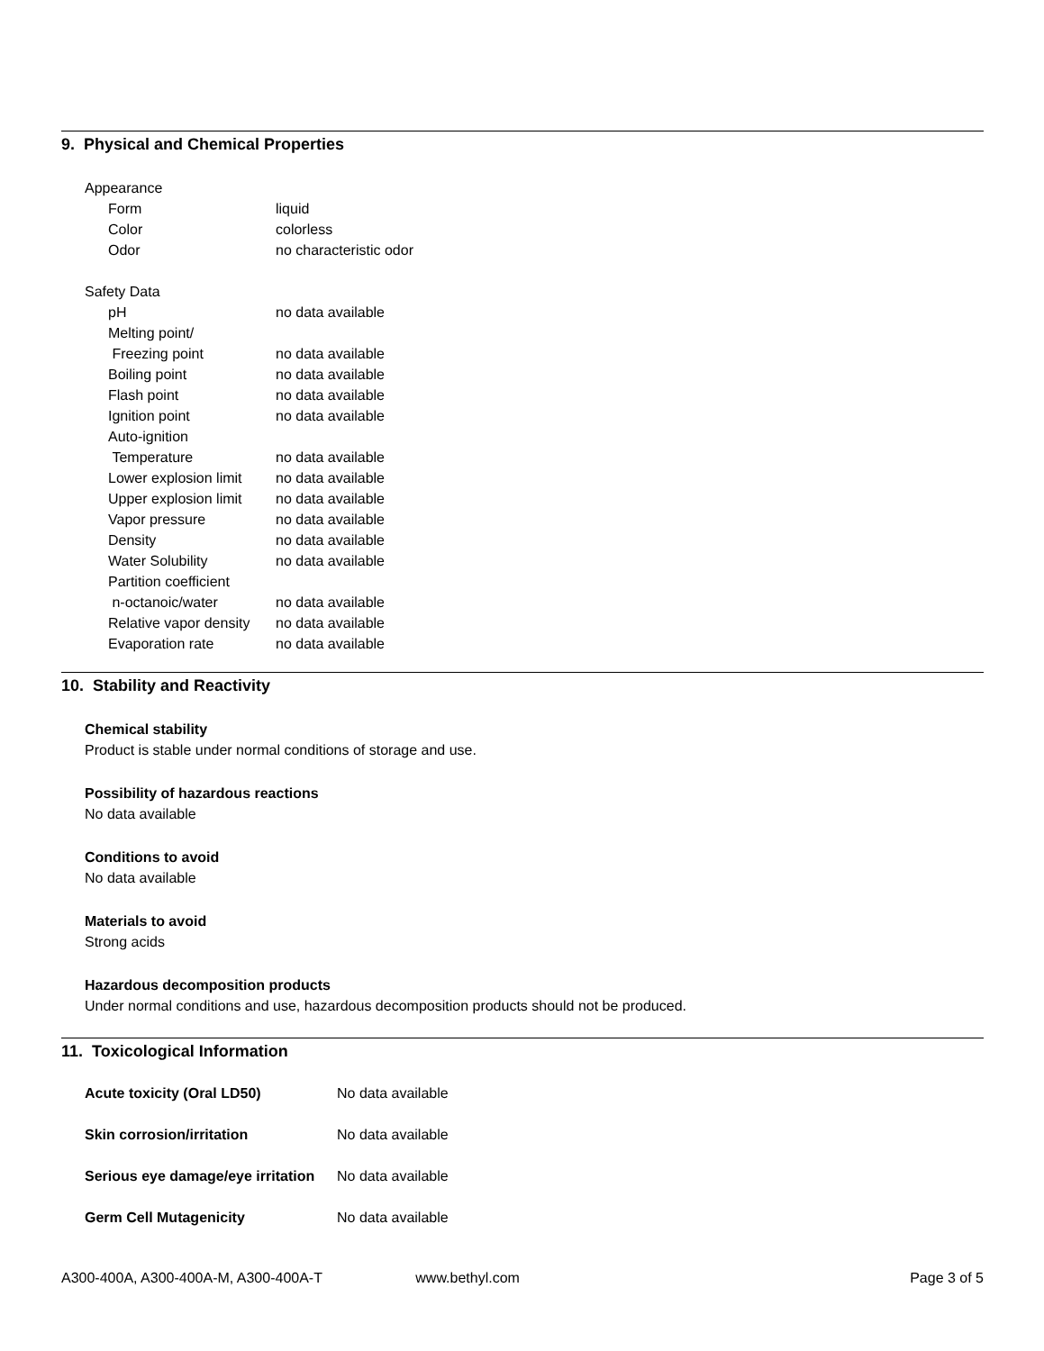9. Physical and Chemical Properties
Appearance
| Form | liquid |
| Color | colorless |
| Odor | no characteristic odor |
Safety Data
| pH | no data available |
| Melting point/ Freezing point | no data available |
| Boiling point | no data available |
| Flash point | no data available |
| Ignition point | no data available |
| Auto-ignition Temperature | no data available |
| Lower explosion limit | no data available |
| Upper explosion limit | no data available |
| Vapor pressure | no data available |
| Density | no data available |
| Water Solubility | no data available |
| Partition coefficient n-octanoic/water | no data available |
| Relative vapor density | no data available |
| Evaporation rate | no data available |
10. Stability and Reactivity
Chemical stability
Product is stable under normal conditions of storage and use.
Possibility of hazardous reactions
No data available
Conditions to avoid
No data available
Materials to avoid
Strong acids
Hazardous decomposition products
Under normal conditions and use, hazardous decomposition products should not be produced.
11. Toxicological Information
| Acute toxicity (Oral LD50) | No data available |
| Skin corrosion/irritation | No data available |
| Serious eye damage/eye irritation | No data available |
| Germ Cell Mutagenicity | No data available |
A300-400A, A300-400A-M, A300-400A-T www.bethyl.com Page 3 of 5